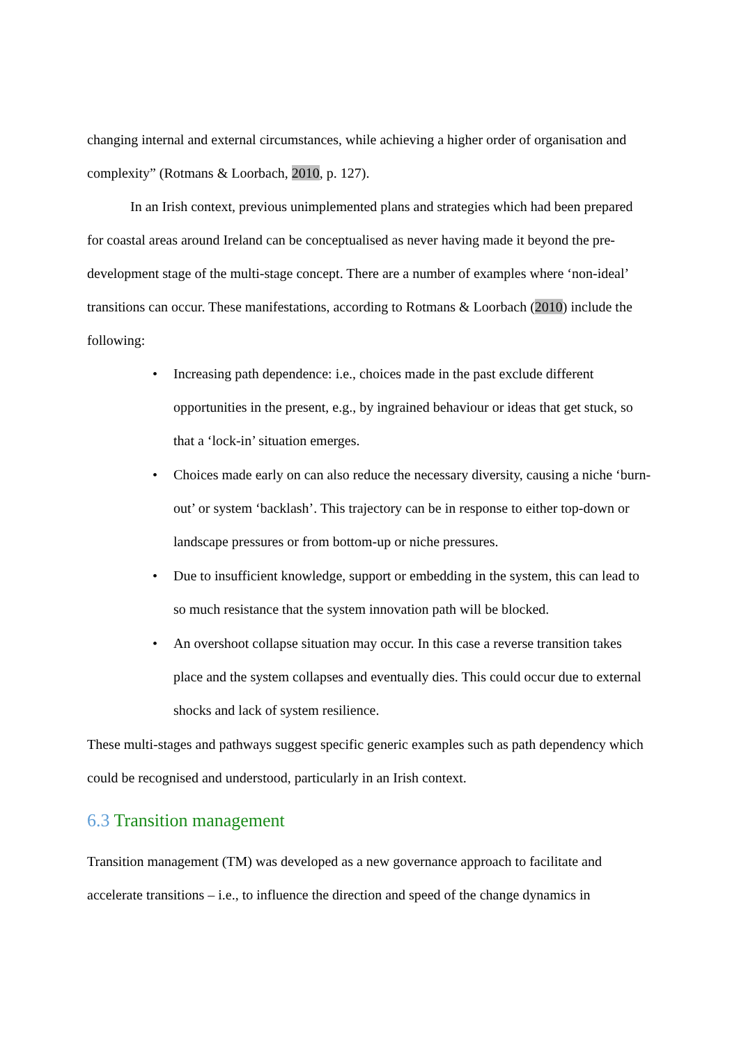changing internal and external circumstances, while achieving a higher order of organisation and complexity” (Rotmans & Loorbach, 2010, p. 127).
In an Irish context, previous unimplemented plans and strategies which had been prepared for coastal areas around Ireland can be conceptualised as never having made it beyond the pre-development stage of the multi-stage concept. There are a number of examples where ‘non-ideal’ transitions can occur. These manifestations, according to Rotmans & Loorbach (2010) include the following:
• Increasing path dependence: i.e., choices made in the past exclude different opportunities in the present, e.g., by ingrained behaviour or ideas that get stuck, so that a ‘lock-in’ situation emerges.
• Choices made early on can also reduce the necessary diversity, causing a niche ‘burn-out’ or system ‘backlash’. This trajectory can be in response to either top-down or landscape pressures or from bottom-up or niche pressures.
• Due to insufficient knowledge, support or embedding in the system, this can lead to so much resistance that the system innovation path will be blocked.
• An overshoot collapse situation may occur. In this case a reverse transition takes place and the system collapses and eventually dies. This could occur due to external shocks and lack of system resilience.
These multi-stages and pathways suggest specific generic examples such as path dependency which could be recognised and understood, particularly in an Irish context.
6.3 Transition management
Transition management (TM) was developed as a new governance approach to facilitate and accelerate transitions – i.e., to influence the direction and speed of the change dynamics in